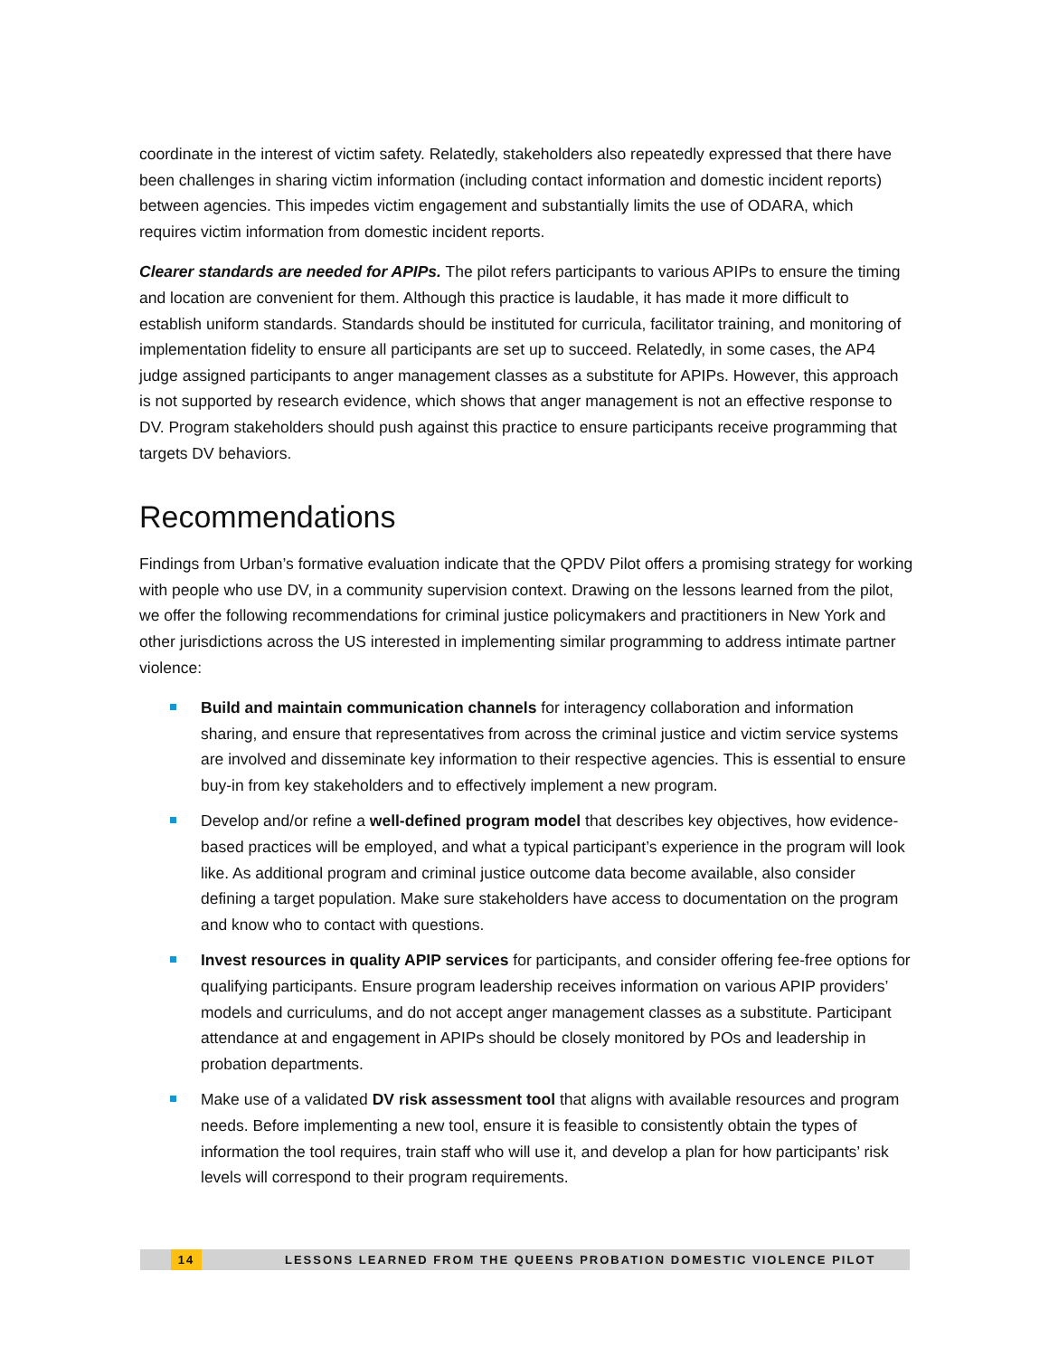coordinate in the interest of victim safety. Relatedly, stakeholders also repeatedly expressed that there have been challenges in sharing victim information (including contact information and domestic incident reports) between agencies. This impedes victim engagement and substantially limits the use of ODARA, which requires victim information from domestic incident reports.
Clearer standards are needed for APIPs. The pilot refers participants to various APIPs to ensure the timing and location are convenient for them. Although this practice is laudable, it has made it more difficult to establish uniform standards. Standards should be instituted for curricula, facilitator training, and monitoring of implementation fidelity to ensure all participants are set up to succeed. Relatedly, in some cases, the AP4 judge assigned participants to anger management classes as a substitute for APIPs. However, this approach is not supported by research evidence, which shows that anger management is not an effective response to DV. Program stakeholders should push against this practice to ensure participants receive programming that targets DV behaviors.
Recommendations
Findings from Urban’s formative evaluation indicate that the QPDV Pilot offers a promising strategy for working with people who use DV, in a community supervision context. Drawing on the lessons learned from the pilot, we offer the following recommendations for criminal justice policymakers and practitioners in New York and other jurisdictions across the US interested in implementing similar programming to address intimate partner violence:
Build and maintain communication channels for interagency collaboration and information sharing, and ensure that representatives from across the criminal justice and victim service systems are involved and disseminate key information to their respective agencies. This is essential to ensure buy-in from key stakeholders and to effectively implement a new program.
Develop and/or refine a well-defined program model that describes key objectives, how evidence-based practices will be employed, and what a typical participant’s experience in the program will look like. As additional program and criminal justice outcome data become available, also consider defining a target population. Make sure stakeholders have access to documentation on the program and know who to contact with questions.
Invest resources in quality APIP services for participants, and consider offering fee-free options for qualifying participants. Ensure program leadership receives information on various APIP providers’ models and curriculums, and do not accept anger management classes as a substitute. Participant attendance at and engagement in APIPs should be closely monitored by POs and leadership in probation departments.
Make use of a validated DV risk assessment tool that aligns with available resources and program needs. Before implementing a new tool, ensure it is feasible to consistently obtain the types of information the tool requires, train staff who will use it, and develop a plan for how participants’ risk levels will correspond to their program requirements.
14 LESSONS LEARNED FROM THE QUEENS PROBATION DOMESTIC VIOLENCE PILOT